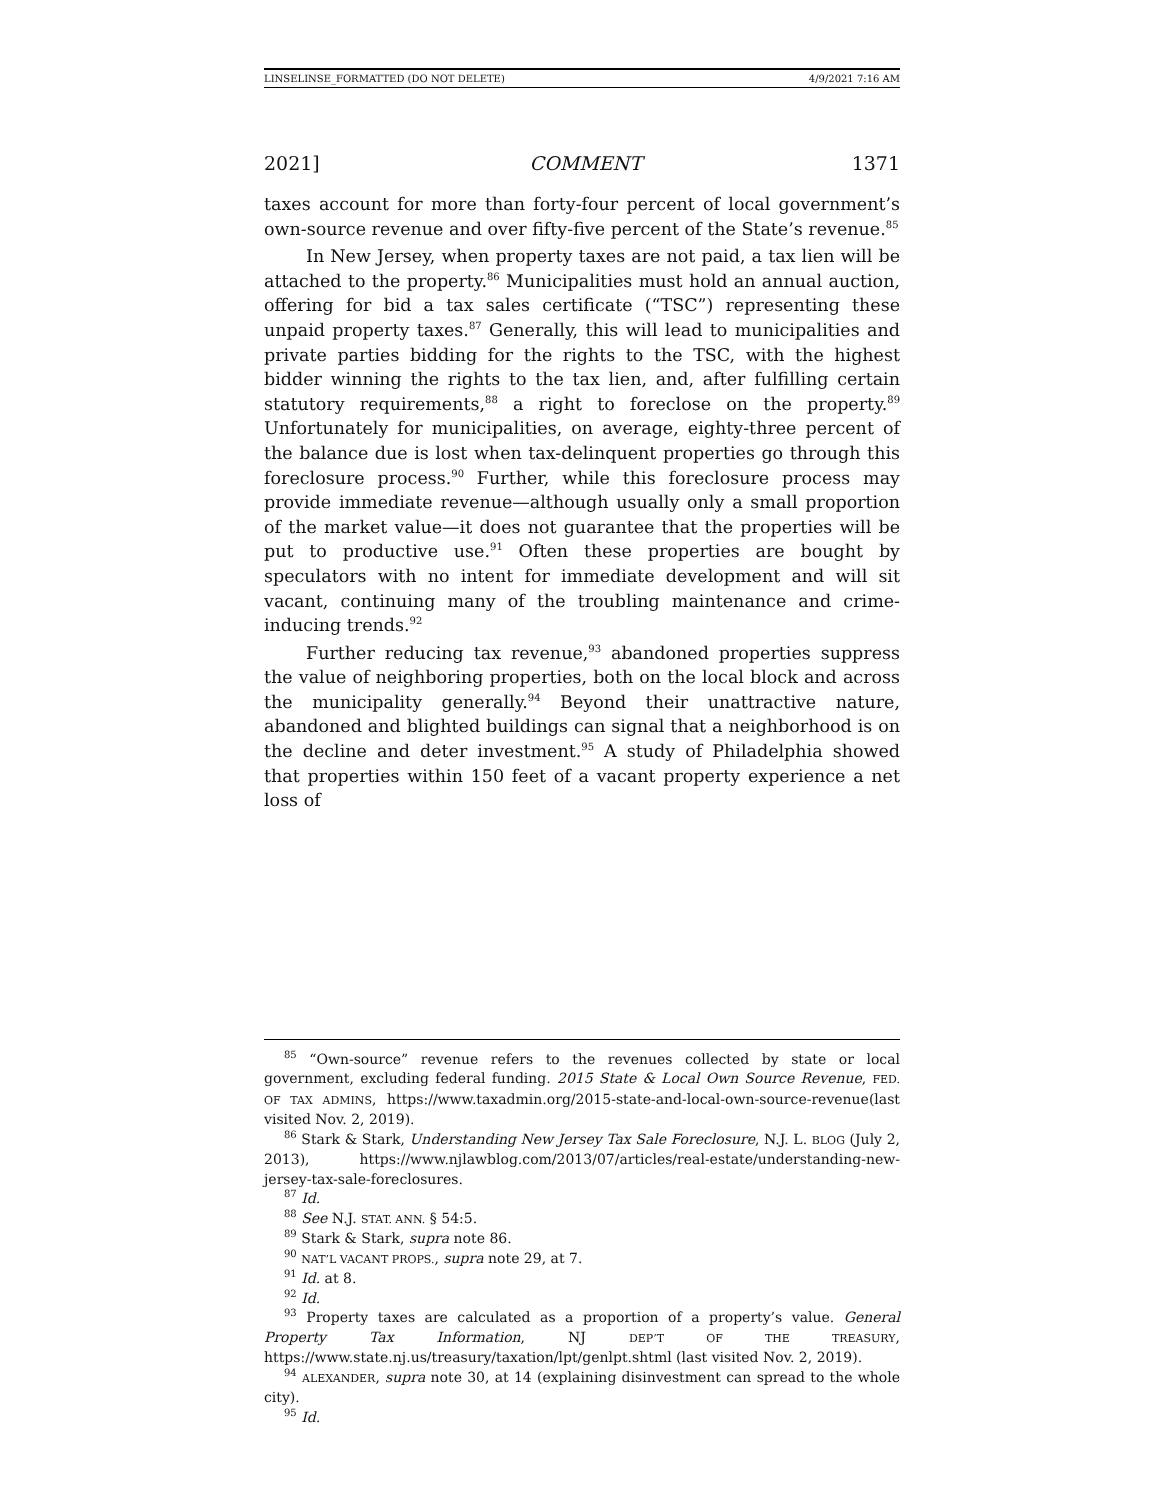LINSELINSE_FORMATTED (DO NOT DELETE) 4/9/2021 7:16 AM
2021] COMMENT 1371
taxes account for more than forty-four percent of local government’s own-source revenue and over fifty-five percent of the State’s revenue.<sup>85</sup>
In New Jersey, when property taxes are not paid, a tax lien will be attached to the property.<sup>86</sup> Municipalities must hold an annual auction, offering for bid a tax sales certificate (“TSC”) representing these unpaid property taxes.<sup>87</sup> Generally, this will lead to municipalities and private parties bidding for the rights to the TSC, with the highest bidder winning the rights to the tax lien, and, after fulfilling certain statutory requirements,<sup>88</sup> a right to foreclose on the property.<sup>89</sup> Unfortunately for municipalities, on average, eighty-three percent of the balance due is lost when tax-delinquent properties go through this foreclosure process.<sup>90</sup> Further, while this foreclosure process may provide immediate revenue—although usually only a small proportion of the market value—it does not guarantee that the properties will be put to productive use.<sup>91</sup> Often these properties are bought by speculators with no intent for immediate development and will sit vacant, continuing many of the troubling maintenance and crime-inducing trends.<sup>92</sup>
Further reducing tax revenue,<sup>93</sup> abandoned properties suppress the value of neighboring properties, both on the local block and across the municipality generally.<sup>94</sup> Beyond their unattractive nature, abandoned and blighted buildings can signal that a neighborhood is on the decline and deter investment.<sup>95</sup> A study of Philadelphia showed that properties within 150 feet of a vacant property experience a net loss of
<sup>85</sup> “Own-source” revenue refers to the revenues collected by state or local government, excluding federal funding. 2015 State & Local Own Source Revenue, FED. OF TAX ADMINS, https://www.taxadmin.org/2015-state-and-local-own-source-revenue(last visited Nov. 2, 2019).
<sup>86</sup> Stark & Stark, Understanding New Jersey Tax Sale Foreclosure, N.J. L. BLOG (July 2, 2013), https://www.njlawblog.com/2013/07/articles/real-estate/understanding-new-jersey-tax-sale-foreclosures.
<sup>87</sup> Id.
<sup>88</sup> See N.J. STAT. ANN. § 54:5.
<sup>89</sup> Stark & Stark, supra note 86.
<sup>90</sup> NAT’L VACANT PROPS., supra note 29, at 7.
<sup>91</sup> Id. at 8.
<sup>92</sup> Id.
<sup>93</sup> Property taxes are calculated as a proportion of a property’s value. General Property Tax Information, NJ DEP’T OF THE TREASURY, https://www.state.nj.us/treasury/taxation/lpt/genlpt.shtml (last visited Nov. 2, 2019).
<sup>94</sup> ALEXANDER, supra note 30, at 14 (explaining disinvestment can spread to the whole city).
<sup>95</sup> Id.